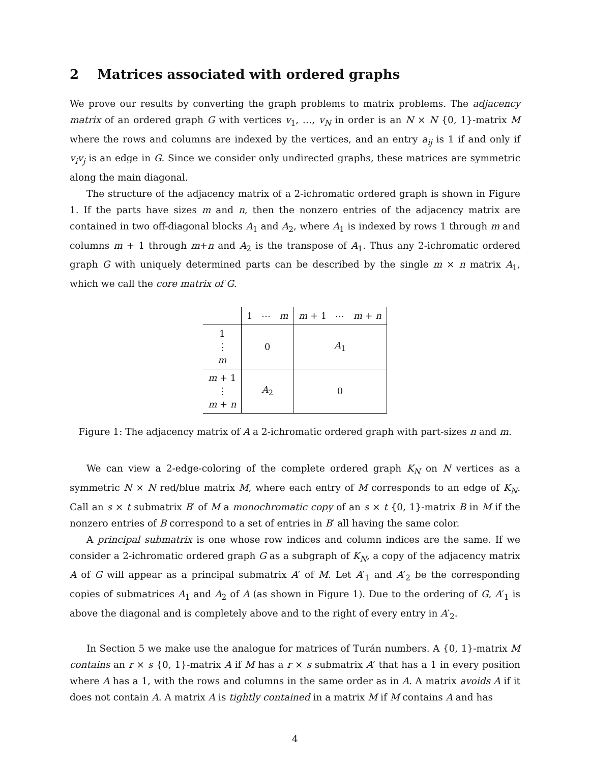2 Matrices associated with ordered graphs
We prove our results by converting the graph problems to matrix problems. The adjacency matrix of an ordered graph G with vertices v<sub>1</sub>, …, v<sub>N</sub> in order is an N × N {0, 1}-matrix M where the rows and columns are indexed by the vertices, and an entry a<sub>ij</sub> is 1 if and only if v<sub>i</sub>v<sub>j</sub> is an edge in G. Since we consider only undirected graphs, these matrices are symmetric along the main diagonal.
The structure of the adjacency matrix of a 2-ichromatic ordered graph is shown in Figure 1. If the parts have sizes m and n, then the nonzero entries of the adjacency matrix are contained in two off-diagonal blocks A<sub>1</sub> and A<sub>2</sub>, where A<sub>1</sub> is indexed by rows 1 through m and columns m + 1 through m+n and A<sub>2</sub> is the transpose of A<sub>1</sub>. Thus any 2-ichromatic ordered graph G with uniquely determined parts can be described by the single m × n matrix A<sub>1</sub>, which we call the core matrix of G.
| | 1 ⋯ m | m + 1 ⋯ m + n |
| 1 ⋮ m | 0 | A<sub>1</sub> |
| m + 1 ⋮ m + n | A<sub>2</sub> | 0 |
Figure 1: The adjacency matrix of A a 2-ichromatic ordered graph with part-sizes n and m.
We can view a 2-edge-coloring of the complete ordered graph K<sub>N</sub> on N vertices as a symmetric N × N red/blue matrix M, where each entry of M corresponds to an edge of K<sub>N</sub>. Call an s × t submatrix B′ of M a monochromatic copy of an s × t {0, 1}-matrix B in M if the nonzero entries of B correspond to a set of entries in B′ all having the same color.
A principal submatrix is one whose row indices and column indices are the same. If we consider a 2-ichromatic ordered graph G as a subgraph of K<sub>N</sub>, a copy of the adjacency matrix A of G will appear as a principal submatrix A′ of M. Let A′<sub>1</sub> and A′<sub>2</sub> be the corresponding copies of submatrices A<sub>1</sub> and A<sub>2</sub> of A (as shown in Figure 1). Due to the ordering of G, A′<sub>1</sub> is above the diagonal and is completely above and to the right of every entry in A′<sub>2</sub>.
In Section 5 we make use the analogue for matrices of Turán numbers. A {0, 1}-matrix M contains an r × s {0, 1}-matrix A if M has a r × s submatrix A′ that has a 1 in every position where A has a 1, with the rows and columns in the same order as in A. A matrix avoids A if it does not contain A. A matrix A is tightly contained in a matrix M if M contains A and has
4